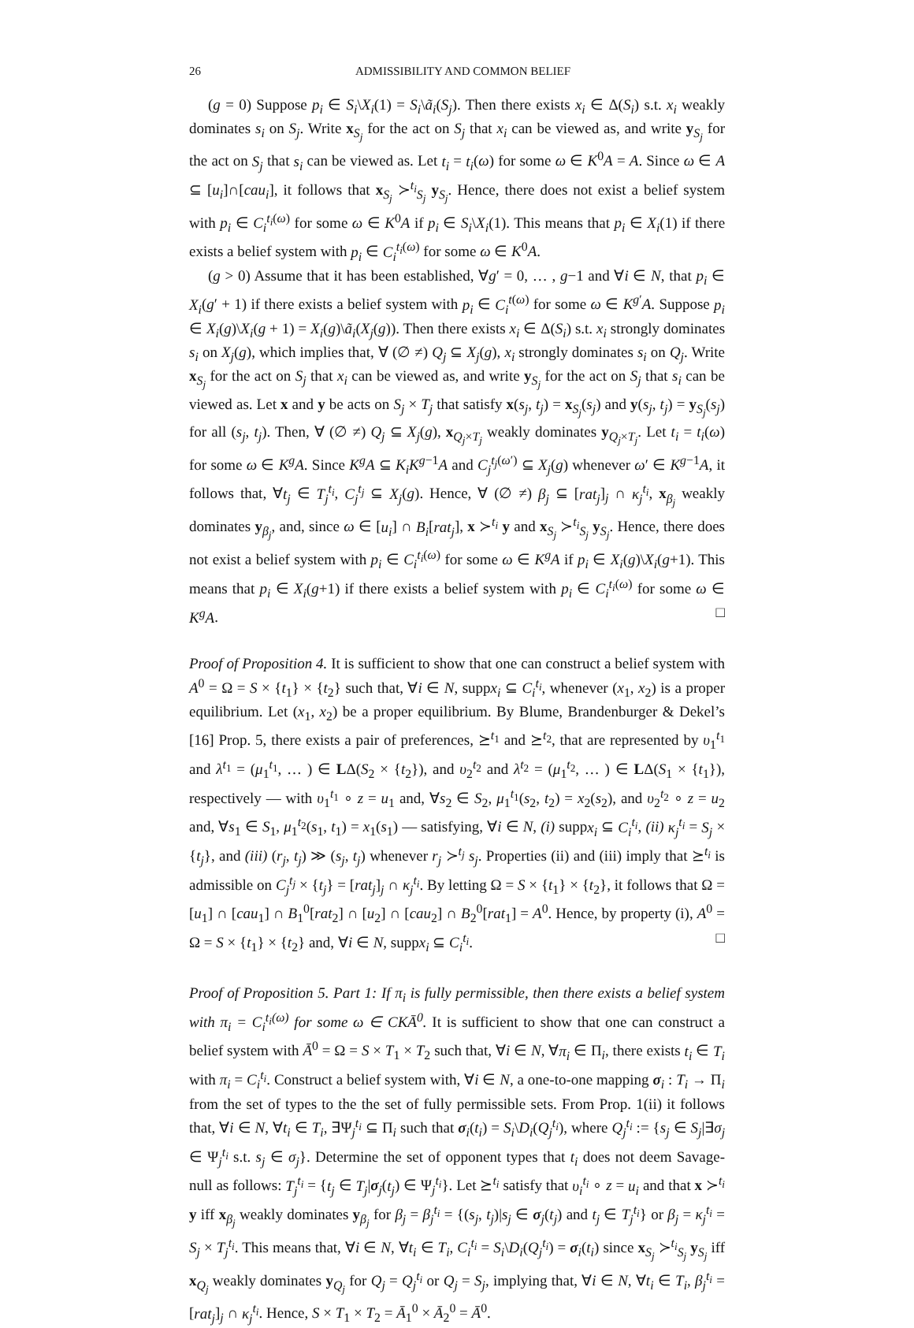26 ADMISSIBILITY AND COMMON BELIEF
(g = 0) Suppose p<sub>i</sub> ∈ S<sub>i</sub>\X<sub>i</sub>(1) = S<sub>i</sub>\ã<sub>i</sub>(S<sub>j</sub>). Then there exists x<sub>i</sub> ∈ Δ(S<sub>i</sub>) s.t. x<sub>i</sub> weakly dominates s<sub>i</sub> on S<sub>j</sub>. Write x<sub>S<sub>j</sub></sub> for the act on S<sub>j</sub> that x<sub>i</sub> can be viewed as, and write y<sub>S<sub>j</sub></sub> for the act on S<sub>j</sub> that s<sub>i</sub> can be viewed as. Let t<sub>i</sub> = t<sub>i</sub>(ω) for some ω ∈ K<sup>0</sup>A = A. Since ω ∈ A ⊆ [u<sub>i</sub>]∩[cau<sub>i</sub>], it follows that x<sub>S<sub>j</sub></sub> ≻<sup>t<sub>i</sub></sup><sub>S<sub>j</sub></sub> y<sub>S<sub>j</sub></sub>. Hence, there does not exist a belief system with p<sub>i</sub> ∈ C<sub>i</sub><sup>t<sub>i</sub>(ω)</sup> for some ω ∈ K<sup>0</sup>A if p<sub>i</sub> ∈ S<sub>i</sub>\X<sub>i</sub>(1). This means that p<sub>i</sub> ∈ X<sub>i</sub>(1) if there exists a belief system with p<sub>i</sub> ∈ C<sub>i</sub><sup>t<sub>i</sub>(ω)</sup> for some ω ∈ K<sup>0</sup>A.
(g > 0) Assume that it has been established, ∀g′ = 0, … , g−1 and ∀i ∈ N, that p<sub>i</sub> ∈ X<sub>i</sub>(g′ + 1) if there exists a belief system with p<sub>i</sub> ∈ C<sub>i</sub><sup>t(ω)</sup> for some ω ∈ K<sup>g′</sup>A. Suppose p<sub>i</sub> ∈ X<sub>i</sub>(g)\X<sub>i</sub>(g + 1) = X<sub>i</sub>(g)\ã<sub>i</sub>(X<sub>j</sub>(g)). Then there exists x<sub>i</sub> ∈ Δ(S<sub>i</sub>) s.t. x<sub>i</sub> strongly dominates s<sub>i</sub> on X<sub>j</sub>(g), which implies that, ∀ (∅ ≠) Q<sub>j</sub> ⊆ X<sub>j</sub>(g), x<sub>i</sub> strongly dominates s<sub>i</sub> on Q<sub>j</sub>. Write x<sub>S<sub>j</sub></sub> for the act on S<sub>j</sub> that x<sub>i</sub> can be viewed as, and write y<sub>S<sub>j</sub></sub> for the act on S<sub>j</sub> that s<sub>i</sub> can be viewed as. Let x and y be acts on S<sub>j</sub> × T<sub>j</sub> that satisfy x(s<sub>j</sub>, t<sub>j</sub>) = x<sub>S<sub>j</sub></sub>(s<sub>j</sub>) and y(s<sub>j</sub>, t<sub>j</sub>) = y<sub>S<sub>j</sub></sub>(s<sub>j</sub>) for all (s<sub>j</sub>, t<sub>j</sub>). Then, ∀ (∅ ≠) Q<sub>j</sub> ⊆ X<sub>j</sub>(g), x<sub>Q<sub>j</sub>×T<sub>j</sub></sub> weakly dominates y<sub>Q<sub>j</sub>×T<sub>j</sub></sub>. Let t<sub>i</sub> = t<sub>i</sub>(ω) for some ω ∈ K<sup>g</sup>A. Since K<sup>g</sup>A ⊆ K<sub>i</sub>K<sup>g−1</sup>A and C<sub>j</sub><sup>t<sub>j</sub>(ω′)</sup> ⊆ X<sub>j</sub>(g) whenever ω′ ∈ K<sup>g−1</sup>A, it follows that, ∀t<sub>j</sub> ∈ T<sub>j</sub><sup>t<sub>i</sub></sup>, C<sub>j</sub><sup>t<sub>j</sub></sup> ⊆ X<sub>j</sub>(g). Hence, ∀ (∅ ≠) β<sub>j</sub> ⊆ [rat<sub>j</sub>]<sub>j</sub> ∩ κ<sub>j</sub><sup>t<sub>i</sub></sup>, x<sub>β<sub>j</sub></sub> weakly dominates y<sub>β<sub>j</sub></sub>, and, since ω ∈ [u<sub>i</sub>] ∩ B<sub>i</sub>[rat<sub>j</sub>], x ≻<sup>t<sub>i</sub></sup> y and x<sub>S<sub>j</sub></sub> ≻<sup>t<sub>i</sub></sup><sub>S<sub>j</sub></sub> y<sub>S<sub>j</sub></sub>. Hence, there does not exist a belief system with p<sub>i</sub> ∈ C<sub>i</sub><sup>t<sub>i</sub>(ω)</sup> for some ω ∈ K<sup>g</sup>A if p<sub>i</sub> ∈ X<sub>i</sub>(g)\X<sub>i</sub>(g+1). This means that p<sub>i</sub> ∈ X<sub>i</sub>(g+1) if there exists a belief system with p<sub>i</sub> ∈ C<sub>i</sub><sup>t<sub>i</sub>(ω)</sup> for some ω ∈ K<sup>g</sup>A. □
Proof of Proposition 4. It is sufficient to show that one can construct a belief system with A<sup>0</sup> = Ω = S × {t<sub>1</sub>} × {t<sub>2</sub>} such that, ∀i ∈ N, suppx<sub>i</sub> ⊆ C<sub>i</sub><sup>t<sub>i</sub></sup>, whenever (x<sub>1</sub>, x<sub>2</sub>) is a proper equilibrium. Let (x<sub>1</sub>, x<sub>2</sub>) be a proper equilibrium. By Blume, Brandenburger & Dekel’s [16] Prop. 5, there exists a pair of preferences, ⪰<sup>t<sub>1</sub></sup> and ⪰<sup>t<sub>2</sub></sup>, that are represented by υ<sub>1</sub><sup>t<sub>1</sub></sup> and λ<sup>t<sub>1</sub></sup> = (μ<sub>1</sub><sup>t<sub>1</sub></sup>, … ) ∈ LΔ(S<sub>2</sub> × {t<sub>2</sub>}), and υ<sub>2</sub><sup>t<sub>2</sub></sup> and λ<sup>t<sub>2</sub></sup> = (μ<sub>1</sub><sup>t<sub>2</sub></sup>, … ) ∈ LΔ(S<sub>1</sub> × {t<sub>1</sub>}), respectively — with υ<sub>1</sub><sup>t<sub>1</sub></sup> ∘ z = u<sub>1</sub> and, ∀s<sub>2</sub> ∈ S<sub>2</sub>, μ<sub>1</sub><sup>t<sub>1</sub></sup>(s<sub>2</sub>, t<sub>2</sub>) = x<sub>2</sub>(s<sub>2</sub>), and υ<sub>2</sub><sup>t<sub>2</sub></sup> ∘ z = u<sub>2</sub> and, ∀s<sub>1</sub> ∈ S<sub>1</sub>, μ<sub>1</sub><sup>t<sub>2</sub></sup>(s<sub>1</sub>, t<sub>1</sub>) = x<sub>1</sub>(s<sub>1</sub>) — satisfying, ∀i ∈ N, (i) suppx<sub>i</sub> ⊆ C<sub>i</sub><sup>t<sub>i</sub></sup>, (ii) κ<sub>j</sub><sup>t<sub>i</sub></sup> = S<sub>j</sub> × {t<sub>j</sub>}, and (iii) (r<sub>j</sub>, t<sub>j</sub>) ≫ (s<sub>j</sub>, t<sub>j</sub>) whenever r<sub>j</sub> ≻<sup>t<sub>j</sub></sup> s<sub>j</sub>. Properties (ii) and (iii) imply that ⪰<sup>t<sub>i</sub></sup> is admissible on C<sub>j</sub><sup>t<sub>j</sub></sup> × {t<sub>j</sub>} = [rat<sub>j</sub>]<sub>j</sub> ∩ κ<sub>j</sub><sup>t<sub>i</sub></sup>. By letting Ω = S × {t<sub>1</sub>} × {t<sub>2</sub>}, it follows that Ω = [u<sub>1</sub>] ∩ [cau<sub>1</sub>] ∩ B<sub>1</sub><sup>0</sup>[rat<sub>2</sub>] ∩ [u<sub>2</sub>] ∩ [cau<sub>2</sub>] ∩ B<sub>2</sub><sup>0</sup>[rat<sub>1</sub>] = A<sup>0</sup>. Hence, by property (i), A<sup>0</sup> = Ω = S × {t<sub>1</sub>} × {t<sub>2</sub>} and, ∀i ∈ N, suppx<sub>i</sub> ⊆ C<sub>i</sub><sup>t<sub>i</sub></sup>. □
Proof of Proposition 5. Part 1: If π<sub>i</sub> is fully permissible, then there exists a belief system with π<sub>i</sub> = C<sub>i</sub><sup>t<sub>i</sub>(ω)</sup> for some ω ∈ CKĀ<sup>0</sup>. It is sufficient to show that one can construct a belief system with Ā<sup>0</sup> = Ω = S × T<sub>1</sub> × T<sub>2</sub> such that, ∀i ∈ N, ∀π<sub>i</sub> ∈ Π<sub>i</sub>, there exists t<sub>i</sub> ∈ T<sub>i</sub> with π<sub>i</sub> = C<sub>i</sub><sup>t<sub>i</sub></sup>. Construct a belief system with, ∀i ∈ N, a one-to-one mapping σ<sub>i</sub> : T<sub>i</sub> → Π<sub>i</sub> from the set of types to the the set of fully permissible sets. From Prop. 1(ii) it follows that, ∀i ∈ N, ∀t<sub>i</sub> ∈ T<sub>i</sub>, ∃Ψ<sub>j</sub><sup>t<sub>i</sub></sup> ⊆ Π<sub>i</sub> such that σ<sub>i</sub>(t<sub>i</sub>) = S<sub>i</sub>\D<sub>i</sub>(Q<sub>j</sub><sup>t<sub>i</sub></sup>), where Q<sub>j</sub><sup>t<sub>i</sub></sup> := {s<sub>j</sub> ∈ S<sub>j</sub>|∃σ<sub>j</sub> ∈ Ψ<sub>j</sub><sup>t<sub>i</sub></sup> s.t. s<sub>j</sub> ∈ σ<sub>j</sub>}. Determine the set of opponent types that t<sub>i</sub> does not deem Savage-null as follows: T<sub>j</sub><sup>t<sub>i</sub></sup> = {t<sub>j</sub> ∈ T<sub>j</sub>|σ<sub>j</sub>(t<sub>j</sub>) ∈ Ψ<sub>j</sub><sup>t<sub>i</sub></sup>}. Let ⪰<sup>t<sub>i</sub></sup> satisfy that υ<sub>i</sub><sup>t<sub>i</sub></sup> ∘ z = u<sub>i</sub> and that x ≻<sup>t<sub>i</sub></sup> y iff x<sub>β<sub>j</sub></sub> weakly dominates y<sub>β<sub>j</sub></sub> for β<sub>j</sub> = β<sub>j</sub><sup>t<sub>i</sub></sup> = {(s<sub>j</sub>, t<sub>j</sub>)|s<sub>j</sub> ∈ σ<sub>j</sub>(t<sub>j</sub>) and t<sub>j</sub> ∈ T<sub>j</sub><sup>t<sub>i</sub></sup>} or β<sub>j</sub> = κ<sub>j</sub><sup>t<sub>i</sub></sup> = S<sub>j</sub> × T<sub>j</sub><sup>t<sub>i</sub></sup>. This means that, ∀i ∈ N, ∀t<sub>i</sub> ∈ T<sub>i</sub>, C<sub>i</sub><sup>t<sub>i</sub></sup> = S<sub>i</sub>\D<sub>i</sub>(Q<sub>j</sub><sup>t<sub>i</sub></sup>) = σ<sub>i</sub>(t<sub>i</sub>) since x<sub>S<sub>j</sub></sub> ≻<sup>t<sub>i</sub></sup><sub>S<sub>j</sub></sub> y<sub>S<sub>j</sub></sub> iff x<sub>Q<sub>j</sub></sub> weakly dominates y<sub>Q<sub>j</sub></sub> for Q<sub>j</sub> = Q<sub>j</sub><sup>t<sub>i</sub></sup> or Q<sub>j</sub> = S<sub>j</sub>, implying that, ∀i ∈ N, ∀t<sub>i</sub> ∈ T<sub>i</sub>, β<sub>j</sub><sup>t<sub>i</sub></sup> = [rat<sub>j</sub>]<sub>j</sub> ∩ κ<sub>j</sub><sup>t<sub>i</sub></sup>. Hence, S × T<sub>1</sub> × T<sub>2</sub> = Ā<sub>1</sub><sup>0</sup> × Ā<sub>2</sub><sup>0</sup> = Ā<sup>0</sup>.